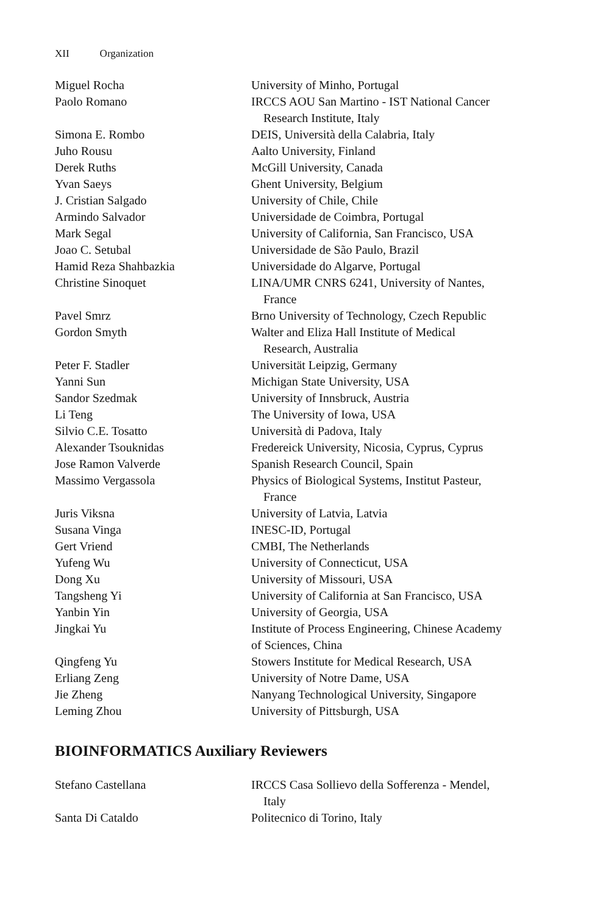XII Organization
| Miguel Rocha | University of Minho, Portugal |
| Paolo Romano | IRCCS AOU San Martino - IST National Cancer Research Institute, Italy |
| Simona E. Rombo | DEIS, Università della Calabria, Italy |
| Juho Rousu | Aalto University, Finland |
| Derek Ruths | McGill University, Canada |
| Yvan Saeys | Ghent University, Belgium |
| J. Cristian Salgado | University of Chile, Chile |
| Armindo Salvador | Universidade de Coimbra, Portugal |
| Mark Segal | University of California, San Francisco, USA |
| Joao C. Setubal | Universidade de São Paulo, Brazil |
| Hamid Reza Shahbazkia | Universidade do Algarve, Portugal |
| Christine Sinoquet | LINA/UMR CNRS 6241, University of Nantes, France |
| Pavel Smrz | Brno University of Technology, Czech Republic |
| Gordon Smyth | Walter and Eliza Hall Institute of Medical Research, Australia |
| Peter F. Stadler | Universität Leipzig, Germany |
| Yanni Sun | Michigan State University, USA |
| Sandor Szedmak | University of Innsbruck, Austria |
| Li Teng | The University of Iowa, USA |
| Silvio C.E. Tosatto | Università di Padova, Italy |
| Alexander Tsouknidas | Fredereick University, Nicosia, Cyprus, Cyprus |
| Jose Ramon Valverde | Spanish Research Council, Spain |
| Massimo Vergassola | Physics of Biological Systems, Institut Pasteur, France |
| Juris Viksna | University of Latvia, Latvia |
| Susana Vinga | INESC-ID, Portugal |
| Gert Vriend | CMBI, The Netherlands |
| Yufeng Wu | University of Connecticut, USA |
| Dong Xu | University of Missouri, USA |
| Tangsheng Yi | University of California at San Francisco, USA |
| Yanbin Yin | University of Georgia, USA |
| Jingkai Yu | Institute of Process Engineering, Chinese Academy of Sciences, China |
| Qingfeng Yu | Stowers Institute for Medical Research, USA |
| Erliang Zeng | University of Notre Dame, USA |
| Jie Zheng | Nanyang Technological University, Singapore |
| Leming Zhou | University of Pittsburgh, USA |
BIOINFORMATICS Auxiliary Reviewers
| Stefano Castellana | IRCCS Casa Sollievo della Sofferenza - Mendel, Italy |
| Santa Di Cataldo | Politecnico di Torino, Italy |